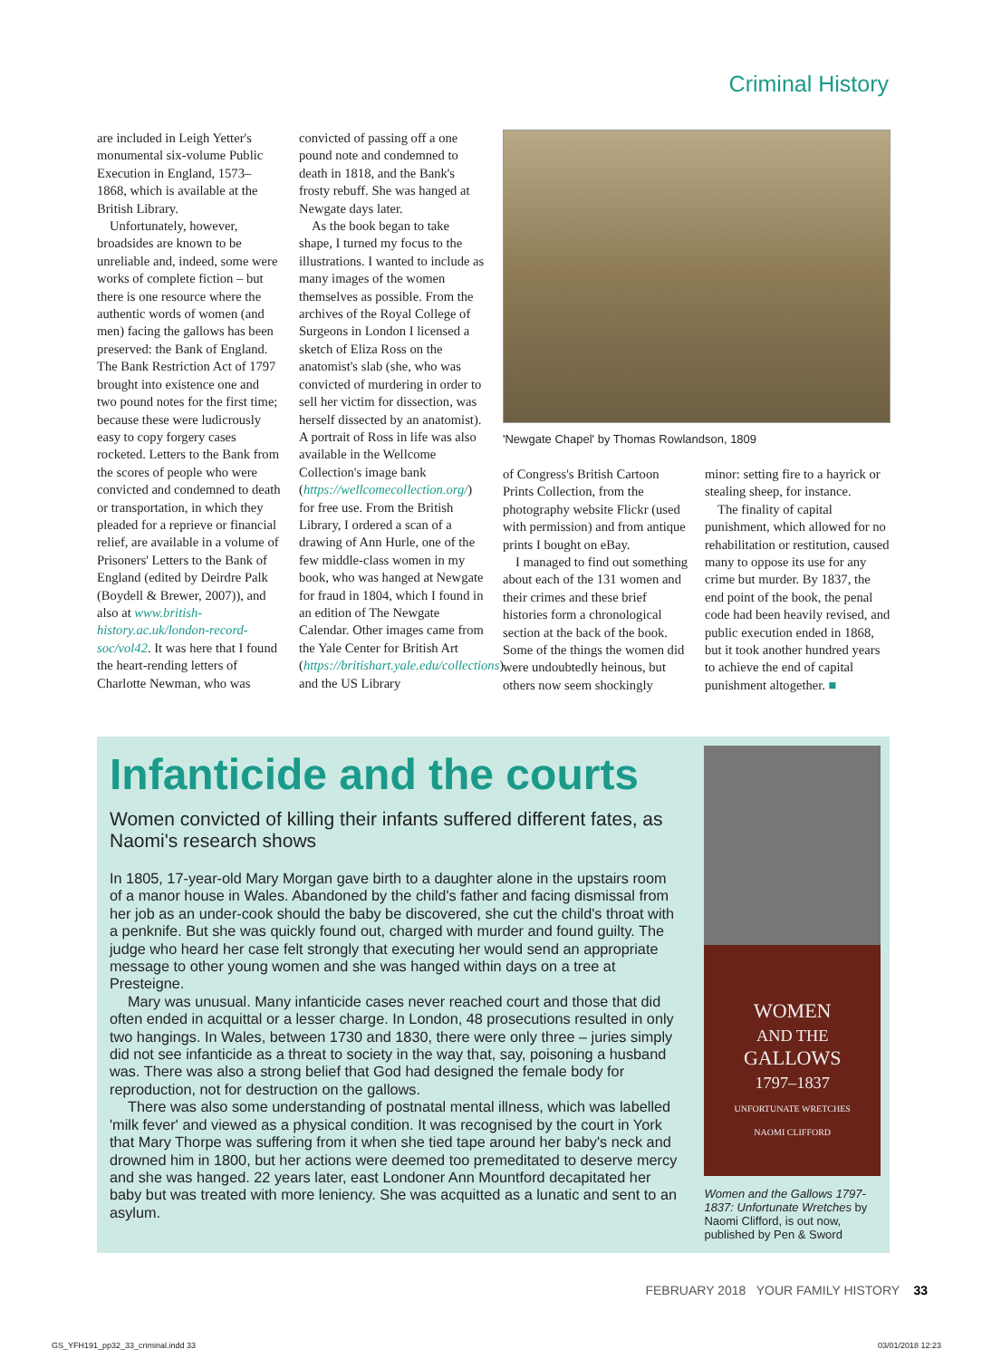Criminal History
are included in Leigh Yetter's monumental six-volume Public Execution in England, 1573–1868, which is available at the British Library.
Unfortunately, however, broadsides are known to be unreliable and, indeed, some were works of complete fiction – but there is one resource where the authentic words of women (and men) facing the gallows has been preserved: the Bank of England. The Bank Restriction Act of 1797 brought into existence one and two pound notes for the first time; because these were ludicrously easy to copy forgery cases rocketed. Letters to the Bank from the scores of people who were convicted and condemned to death or transportation, in which they pleaded for a reprieve or financial relief, are available in a volume of Prisoners' Letters to the Bank of England (edited by Deirdre Palk (Boydell & Brewer, 2007)), and also at www.british-history.ac.uk/london-record-soc/vol42. It was here that I found the heart-rending letters of Charlotte Newman, who was
convicted of passing off a one pound note and condemned to death in 1818, and the Bank's frosty rebuff. She was hanged at Newgate days later.
As the book began to take shape, I turned my focus to the illustrations. I wanted to include as many images of the women themselves as possible. From the archives of the Royal College of Surgeons in London I licensed a sketch of Eliza Ross on the anatomist's slab (she, who was convicted of murdering in order to sell her victim for dissection, was herself dissected by an anatomist). A portrait of Ross in life was also available in the Wellcome Collection's image bank (https://wellcomecollection.org/) for free use. From the British Library, I ordered a scan of a drawing of Ann Hurle, one of the few middle-class women in my book, who was hanged at Newgate for fraud in 1804, which I found in an edition of The Newgate Calendar. Other images came from the Yale Center for British Art (https://britishart.yale.edu/collections) and the US Library
'Newgate Chapel' by Thomas Rowlandson, 1809
of Congress's British Cartoon Prints Collection, from the photography website Flickr (used with permission) and from antique prints I bought on eBay.
I managed to find out something about each of the 131 women and their crimes and these brief histories form a chronological section at the back of the book. Some of the things the women did were undoubtedly heinous, but others now seem shockingly
minor: setting fire to a hayrick or stealing sheep, for instance.
The finality of capital punishment, which allowed for no rehabilitation or restitution, caused many to oppose its use for any crime but murder. By 1837, the end point of the book, the penal code had been heavily revised, and public execution ended in 1868, but it took another hundred years to achieve the end of capital punishment altogether. ■
Infanticide and the courts
Women convicted of killing their infants suffered different fates, as Naomi's research shows
In 1805, 17-year-old Mary Morgan gave birth to a daughter alone in the upstairs room of a manor house in Wales. Abandoned by the child's father and facing dismissal from her job as an under-cook should the baby be discovered, she cut the child's throat with a penknife. But she was quickly found out, charged with murder and found guilty. The judge who heard her case felt strongly that executing her would send an appropriate message to other young women and she was hanged within days on a tree at Presteigne.
Mary was unusual. Many infanticide cases never reached court and those that did often ended in acquittal or a lesser charge. In London, 48 prosecutions resulted in only two hangings. In Wales, between 1730 and 1830, there were only three – juries simply did not see infanticide as a threat to society in the way that, say, poisoning a husband was. There was also a strong belief that God had designed the female body for reproduction, not for destruction on the gallows.
There was also some understanding of postnatal mental illness, which was labelled 'milk fever' and viewed as a physical condition. It was recognised by the court in York that Mary Thorpe was suffering from it when she tied tape around her baby's neck and drowned him in 1800, but her actions were deemed too premeditated to deserve mercy and she was hanged. 22 years later, east Londoner Ann Mountford decapitated her baby but was treated with more leniency. She was acquitted as a lunatic and sent to an asylum.
WOMEN
AND THE
GALLOWS
1797–1837
UNFORTUNATE WRETCHES
NAOMI CLIFFORD
Women and the Gallows 1797-1837: Unfortunate Wretches by Naomi Clifford, is out now, published by Pen & Sword
FEBRUARY 2018 YOUR FAMILY HISTORY 33
GS_YFH191_pp32_33_criminal.indd 33 03/01/2018 12:23